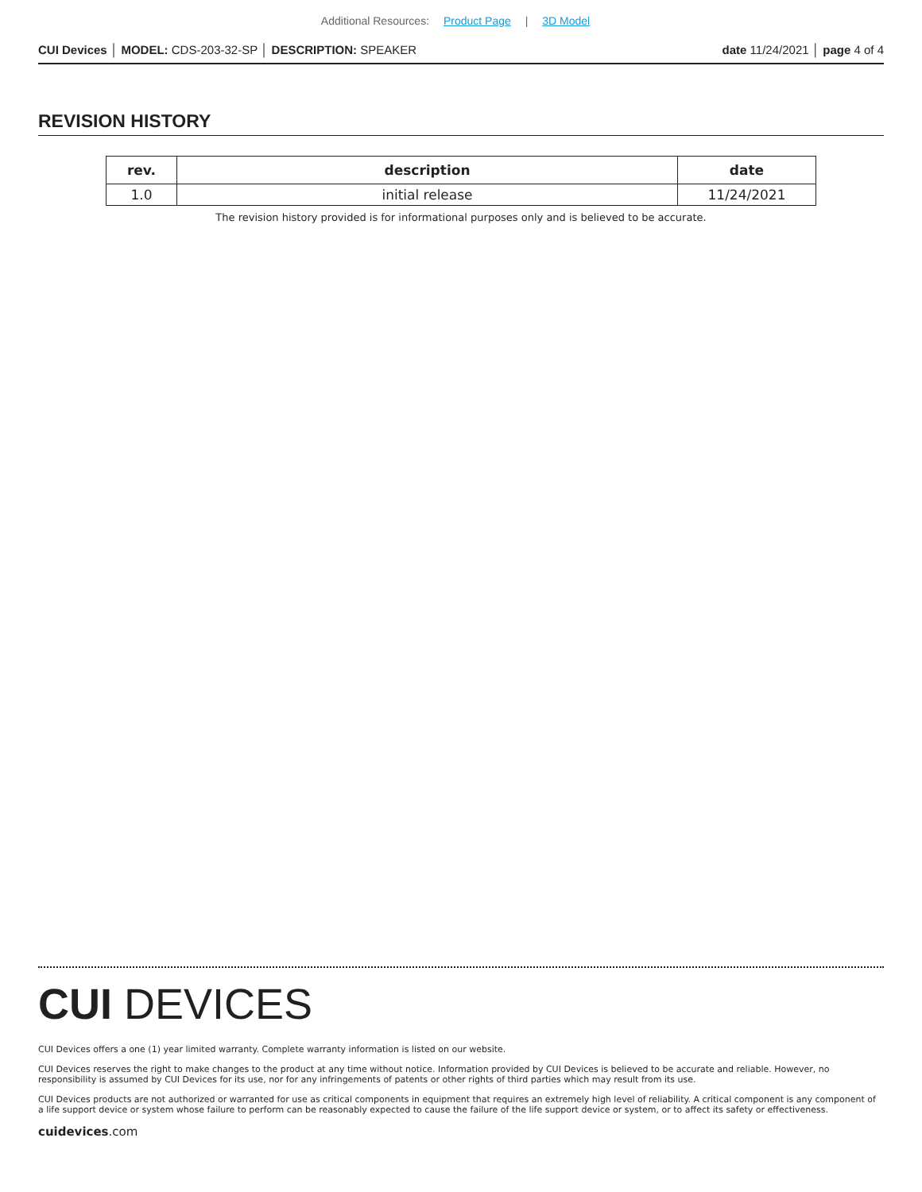Additional Resources: Product Page | 3D Model
CUI Devices │ MODEL: CDS-203-32-SP │ DESCRIPTION: SPEAKER
date 11/24/2021 │ page 4 of 4
REVISION HISTORY
| rev. | description | date |
| --- | --- | --- |
| 1.0 | initial release | 11/24/2021 |
The revision history provided is for informational purposes only and is believed to be accurate.
CUI DEVICES
CUI Devices offers a one (1) year limited warranty. Complete warranty information is listed on our website.
CUI Devices reserves the right to make changes to the product at any time without notice. Information provided by CUI Devices is believed to be accurate and reliable. However, no responsibility is assumed by CUI Devices for its use, nor for any infringements of patents or other rights of third parties which may result from its use.
CUI Devices products are not authorized or warranted for use as critical components in equipment that requires an extremely high level of reliability. A critical component is any component of a life support device or system whose failure to perform can be reasonably expected to cause the failure of the life support device or system, or to affect its safety or effectiveness.
cuidevices.com